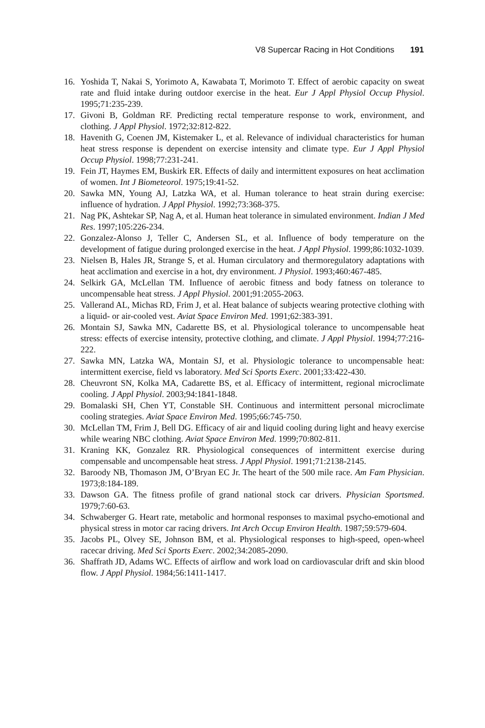V8 Supercar Racing in Hot Conditions 191
16. Yoshida T, Nakai S, Yorimoto A, Kawabata T, Morimoto T. Effect of aerobic capacity on sweat rate and fluid intake during outdoor exercise in the heat. Eur J Appl Physiol Occup Physiol. 1995;71:235-239.
17. Givoni B, Goldman RF. Predicting rectal temperature response to work, environment, and clothing. J Appl Physiol. 1972;32:812-822.
18. Havenith G, Coenen JM, Kistemaker L, et al. Relevance of individual characteristics for human heat stress response is dependent on exercise intensity and climate type. Eur J Appl Physiol Occup Physiol. 1998;77:231-241.
19. Fein JT, Haymes EM, Buskirk ER. Effects of daily and intermittent exposures on heat acclimation of women. Int J Biometeorol. 1975;19:41-52.
20. Sawka MN, Young AJ, Latzka WA, et al. Human tolerance to heat strain during exercise: influence of hydration. J Appl Physiol. 1992;73:368-375.
21. Nag PK, Ashtekar SP, Nag A, et al. Human heat tolerance in simulated environment. Indian J Med Res. 1997;105:226-234.
22. Gonzalez-Alonso J, Teller C, Andersen SL, et al. Influence of body temperature on the development of fatigue during prolonged exercise in the heat. J Appl Physiol. 1999;86:1032-1039.
23. Nielsen B, Hales JR, Strange S, et al. Human circulatory and thermoregulatory adaptations with heat acclimation and exercise in a hot, dry environment. J Physiol. 1993;460:467-485.
24. Selkirk GA, McLellan TM. Influence of aerobic fitness and body fatness on tolerance to uncompensable heat stress. J Appl Physiol. 2001;91:2055-2063.
25. Vallerand AL, Michas RD, Frim J, et al. Heat balance of subjects wearing protective clothing with a liquid- or air-cooled vest. Aviat Space Environ Med. 1991;62:383-391.
26. Montain SJ, Sawka MN, Cadarette BS, et al. Physiological tolerance to uncompensable heat stress: effects of exercise intensity, protective clothing, and climate. J Appl Physiol. 1994;77:216-222.
27. Sawka MN, Latzka WA, Montain SJ, et al. Physiologic tolerance to uncompensable heat: intermittent exercise, field vs laboratory. Med Sci Sports Exerc. 2001;33:422-430.
28. Cheuvront SN, Kolka MA, Cadarette BS, et al. Efficacy of intermittent, regional microclimate cooling. J Appl Physiol. 2003;94:1841-1848.
29. Bomalaski SH, Chen YT, Constable SH. Continuous and intermittent personal microclimate cooling strategies. Aviat Space Environ Med. 1995;66:745-750.
30. McLellan TM, Frim J, Bell DG. Efficacy of air and liquid cooling during light and heavy exercise while wearing NBC clothing. Aviat Space Environ Med. 1999;70:802-811.
31. Kraning KK, Gonzalez RR. Physiological consequences of intermittent exercise during compensable and uncompensable heat stress. J Appl Physiol. 1991;71:2138-2145.
32. Baroody NB, Thomason JM, O’Bryan EC Jr. The heart of the 500 mile race. Am Fam Physician. 1973;8:184-189.
33. Dawson GA. The fitness profile of grand national stock car drivers. Physician Sportsmed. 1979;7:60-63.
34. Schwaberger G. Heart rate, metabolic and hormonal responses to maximal psycho-emotional and physical stress in motor car racing drivers. Int Arch Occup Environ Health. 1987;59:579-604.
35. Jacobs PL, Olvey SE, Johnson BM, et al. Physiological responses to high-speed, open-wheel racecar driving. Med Sci Sports Exerc. 2002;34:2085-2090.
36. Shaffrath JD, Adams WC. Effects of airflow and work load on cardiovascular drift and skin blood flow. J Appl Physiol. 1984;56:1411-1417.